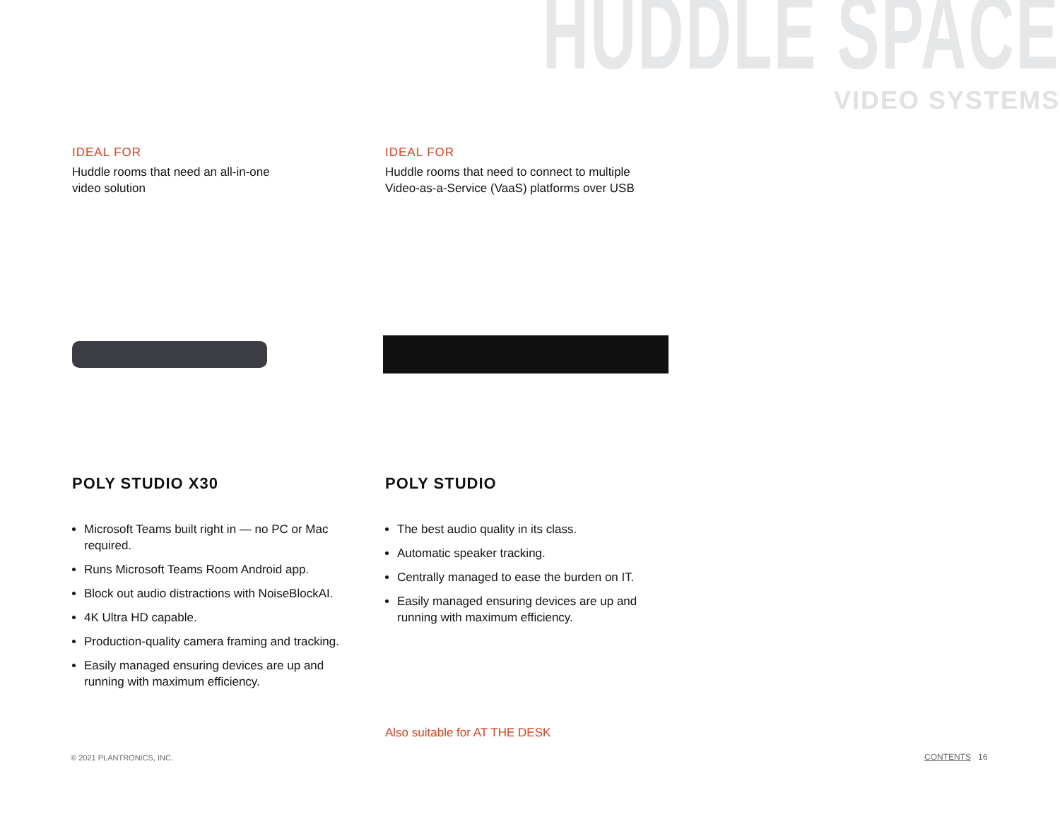HUDDLE SPACE
VIDEO SYSTEMS
IDEAL FOR
Huddle rooms that need an all-in-one
video solution
POLY STUDIO X30
Microsoft Teams built right in — no PC or Mac required.
Runs Microsoft Teams Room Android app.
Block out audio distractions with NoiseBlockAI.
4K Ultra HD capable.
Production-quality camera framing and tracking.
Easily managed ensuring devices are up and running with maximum efficiency.
IDEAL FOR
Huddle rooms that need to connect to multiple
Video-as-a-Service (VaaS) platforms over USB
POLY STUDIO
The best audio quality in its class.
Automatic speaker tracking.
Centrally managed to ease the burden on IT.
Easily managed ensuring devices are up and running with maximum efficiency.
Also suitable for AT THE DESK
© 2021 PLANTRONICS, INC. CONTENTS 16